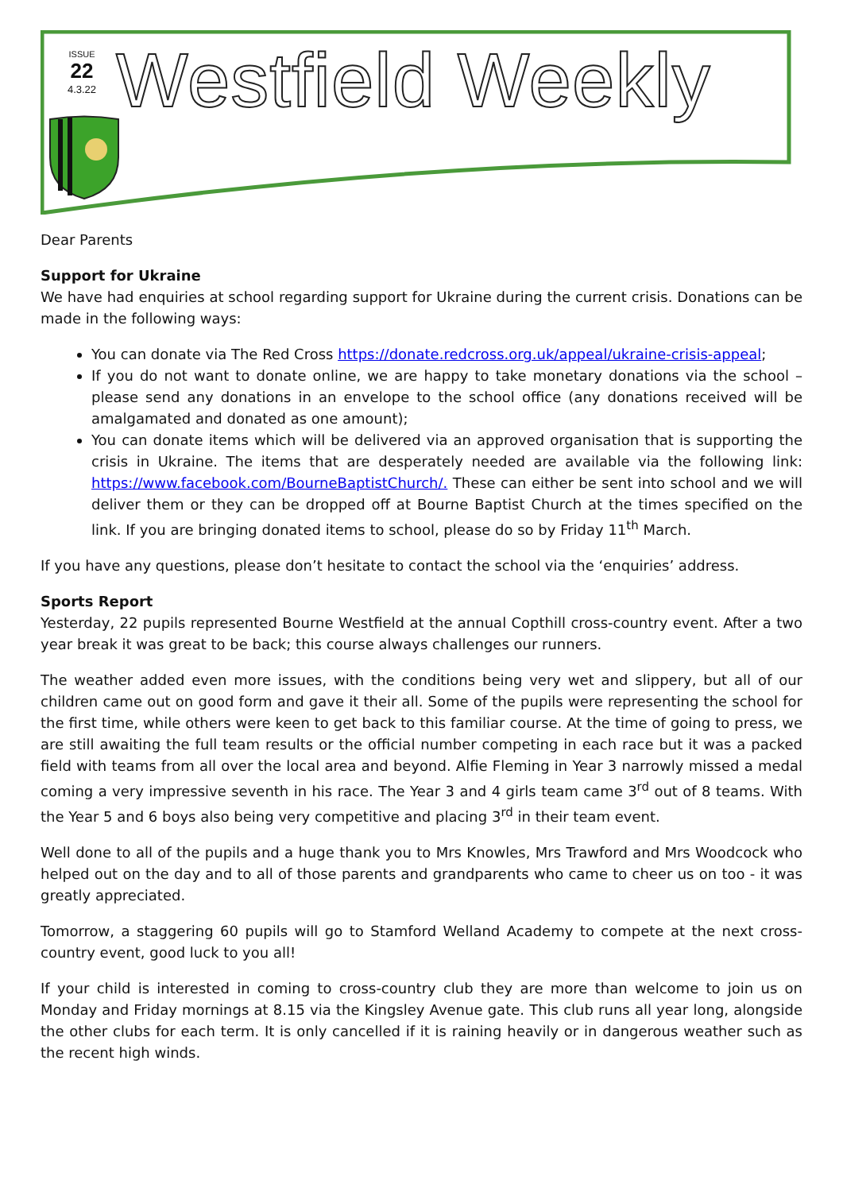ISSUE
22
4.3.22
Westfield Weekly
Dear Parents
Support for Ukraine
We have had enquiries at school regarding support for Ukraine during the current crisis. Donations can be made in the following ways:
You can donate via The Red Cross https://donate.redcross.org.uk/appeal/ukraine-crisis-appeal;
If you do not want to donate online, we are happy to take monetary donations via the school – please send any donations in an envelope to the school office (any donations received will be amalgamated and donated as one amount);
You can donate items which will be delivered via an approved organisation that is supporting the crisis in Ukraine. The items that are desperately needed are available via the following link: https://www.facebook.com/BourneBaptistChurch/. These can either be sent into school and we will deliver them or they can be dropped off at Bourne Baptist Church at the times specified on the link. If you are bringing donated items to school, please do so by Friday 11<sup>th</sup> March.
If you have any questions, please don’t hesitate to contact the school via the ‘enquiries’ address.
Sports Report
Yesterday, 22 pupils represented Bourne Westfield at the annual Copthill cross-country event. After a two year break it was great to be back; this course always challenges our runners.
The weather added even more issues, with the conditions being very wet and slippery, but all of our children came out on good form and gave it their all. Some of the pupils were representing the school for the first time, while others were keen to get back to this familiar course. At the time of going to press, we are still awaiting the full team results or the official number competing in each race but it was a packed field with teams from all over the local area and beyond. Alfie Fleming in Year 3 narrowly missed a medal coming a very impressive seventh in his race. The Year 3 and 4 girls team came 3<sup>rd</sup> out of 8 teams. With the Year 5 and 6 boys also being very competitive and placing 3<sup>rd</sup> in their team event.
Well done to all of the pupils and a huge thank you to Mrs Knowles, Mrs Trawford and Mrs Woodcock who helped out on the day and to all of those parents and grandparents who came to cheer us on too - it was greatly appreciated.
Tomorrow, a staggering 60 pupils will go to Stamford Welland Academy to compete at the next cross-country event, good luck to you all!
If your child is interested in coming to cross-country club they are more than welcome to join us on Monday and Friday mornings at 8.15 via the Kingsley Avenue gate. This club runs all year long, alongside the other clubs for each term. It is only cancelled if it is raining heavily or in dangerous weather such as the recent high winds.